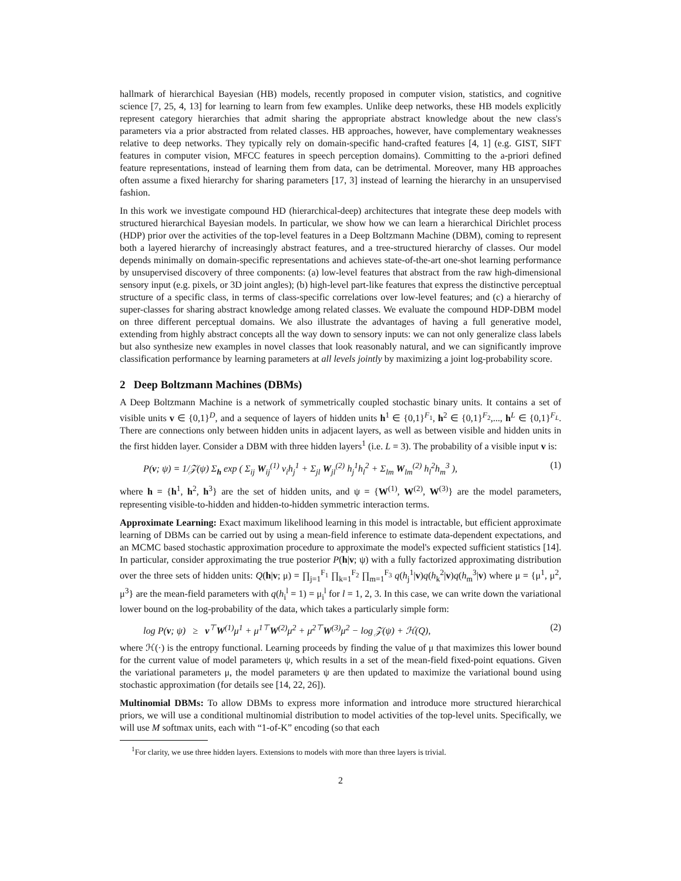hallmark of hierarchical Bayesian (HB) models, recently proposed in computer vision, statistics, and cognitive science [7, 25, 4, 13] for learning to learn from few examples. Unlike deep networks, these HB models explicitly represent category hierarchies that admit sharing the appropriate abstract knowledge about the new class's parameters via a prior abstracted from related classes. HB approaches, however, have complementary weaknesses relative to deep networks. They typically rely on domain-specific hand-crafted features [4, 1] (e.g. GIST, SIFT features in computer vision, MFCC features in speech perception domains). Committing to the a-priori defined feature representations, instead of learning them from data, can be detrimental. Moreover, many HB approaches often assume a fixed hierarchy for sharing parameters [17, 3] instead of learning the hierarchy in an unsupervised fashion.
In this work we investigate compound HD (hierarchical-deep) architectures that integrate these deep models with structured hierarchical Bayesian models. In particular, we show how we can learn a hierarchical Dirichlet process (HDP) prior over the activities of the top-level features in a Deep Boltzmann Machine (DBM), coming to represent both a layered hierarchy of increasingly abstract features, and a tree-structured hierarchy of classes. Our model depends minimally on domain-specific representations and achieves state-of-the-art one-shot learning performance by unsupervised discovery of three components: (a) low-level features that abstract from the raw high-dimensional sensory input (e.g. pixels, or 3D joint angles); (b) high-level part-like features that express the distinctive perceptual structure of a specific class, in terms of class-specific correlations over low-level features; and (c) a hierarchy of super-classes for sharing abstract knowledge among related classes. We evaluate the compound HDP-DBM model on three different perceptual domains. We also illustrate the advantages of having a full generative model, extending from highly abstract concepts all the way down to sensory inputs: we can not only generalize class labels but also synthesize new examples in novel classes that look reasonably natural, and we can significantly improve classification performance by learning parameters at all levels jointly by maximizing a joint log-probability score.
2 Deep Boltzmann Machines (DBMs)
A Deep Boltzmann Machine is a network of symmetrically coupled stochastic binary units. It contains a set of visible units v ∈ {0,1}<sup>D</sup>, and a sequence of layers of hidden units h<sup>1</sup> ∈ {0,1}<sup>F<sub>1</sub></sup>, h<sup>2</sup> ∈ {0,1}<sup>F<sub>2</sub></sup>,..., h<sup>L</sup> ∈ {0,1}<sup>F<sub>L</sub></sup>. There are connections only between hidden units in adjacent layers, as well as between visible and hidden units in the first hidden layer. Consider a DBM with three hidden layers<sup>1</sup> (i.e. L = 3). The probability of a visible input v is:
P(v; ψ) = 1/𝒵(ψ) Σ<sub>h</sub> exp ( Σ<sub>ij</sub> W<sub>ij</sub><sup>(1)</sup> v<sub>i</sub>h<sub>j</sub><sup>1</sup> + Σ<sub>jl</sub> W<sub>jl</sub><sup>(2)</sup> h<sub>j</sub><sup>1</sup>h<sub>l</sub><sup>2</sup> + Σ<sub>lm</sub> W<sub>lm</sub><sup>(2)</sup> h<sub>l</sub><sup>2</sup>h<sub>m</sub><sup>3</sup> ), (1)
where h = {h<sup>1</sup>, h<sup>2</sup>, h<sup>3</sup>} are the set of hidden units, and ψ = {W<sup>(1)</sup>, W<sup>(2)</sup>, W<sup>(3)</sup>} are the model parameters, representing visible-to-hidden and hidden-to-hidden symmetric interaction terms.
Approximate Learning: Exact maximum likelihood learning in this model is intractable, but efficient approximate learning of DBMs can be carried out by using a mean-field inference to estimate data-dependent expectations, and an MCMC based stochastic approximation procedure to approximate the model's expected sufficient statistics [14]. In particular, consider approximating the true posterior P(h|v; ψ) with a fully factorized approximating distribution over the three sets of hidden units: Q(h|v; μ) = ∏<sub>j=1</sub><sup>F<sub>1</sub></sup> ∏<sub>k=1</sub><sup>F<sub>2</sub></sup> ∏<sub>m=1</sub><sup>F<sub>3</sub></sup> q(h<sub>j</sub><sup>1</sup>|v)q(h<sub>k</sub><sup>2</sup>|v)q(h<sub>m</sub><sup>3</sup>|v) where μ = {μ<sup>1</sup>, μ<sup>2</sup>, μ<sup>3</sup>} are the mean-field parameters with q(h<sub>i</sub><sup>l</sup> = 1) = μ<sub>i</sub><sup>l</sup> for l = 1, 2, 3. In this case, we can write down the variational lower bound on the log-probability of the data, which takes a particularly simple form:
log P(v; ψ) ≥ v<sup>⊤</sup>W<sup>(1)</sup>μ<sup>1</sup> + μ<sup>1⊤</sup>W<sup>(2)</sup>μ<sup>2</sup> + μ<sup>2⊤</sup>W<sup>(3)</sup>μ<sup>2</sup> − log 𝒵(ψ) + ℋ(Q), (2)
where ℋ(·) is the entropy functional. Learning proceeds by finding the value of μ that maximizes this lower bound for the current value of model parameters ψ, which results in a set of the mean-field fixed-point equations. Given the variational parameters μ, the model parameters ψ are then updated to maximize the variational bound using stochastic approximation (for details see [14, 22, 26]).
Multinomial DBMs: To allow DBMs to express more information and introduce more structured hierarchical priors, we will use a conditional multinomial distribution to model activities of the top-level units. Specifically, we will use M softmax units, each with “1-of-K” encoding (so that each
<sup>1</sup> For clarity, we use three hidden layers. Extensions to models with more than three layers is trivial.
2